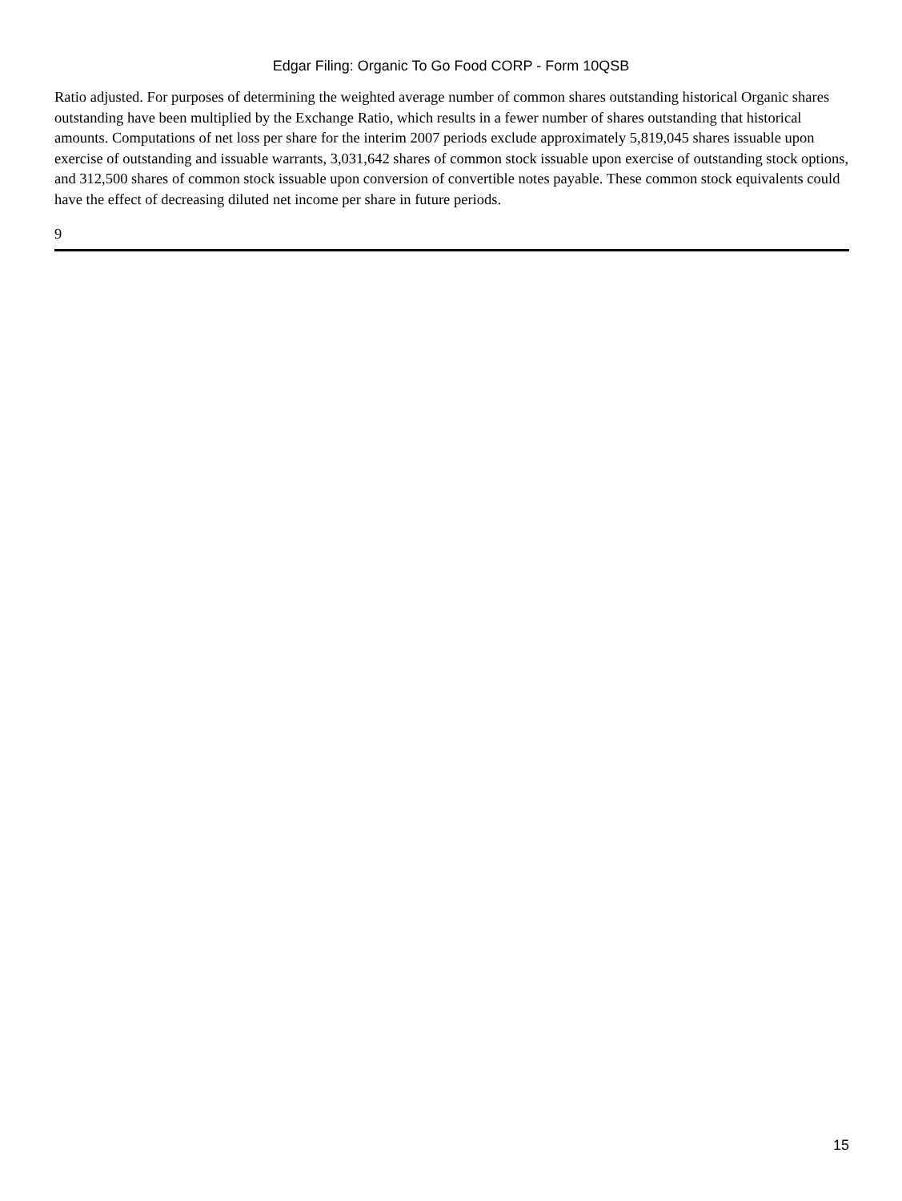Edgar Filing: Organic To Go Food CORP - Form 10QSB
Ratio adjusted. For purposes of determining the weighted average number of common shares outstanding historical Organic shares outstanding have been multiplied by the Exchange Ratio, which results in a fewer number of shares outstanding that historical amounts. Computations of net loss per share for the interim 2007 periods exclude approximately 5,819,045 shares issuable upon exercise of outstanding and issuable warrants, 3,031,642 shares of common stock issuable upon exercise of outstanding stock options, and 312,500 shares of common stock issuable upon conversion of convertible notes payable. These common stock equivalents could have the effect of decreasing diluted net income per share in future periods.
9
15